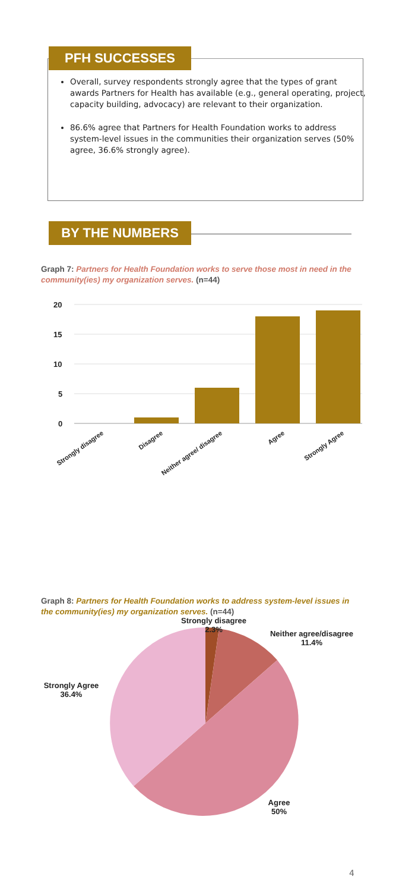PFH SUCCESSES
Overall, survey respondents strongly agree that the types of grant awards Partners for Health has available (e.g., general operating, project, capacity building, advocacy) are relevant to their organization.
86.6% agree that Partners for Health Foundation works to address system-level issues in the communities their organization serves (50% agree, 36.6% strongly agree).
BY THE NUMBERS
Graph 7: Partners for Health Foundation works to serve those most in need in the community(ies) my organization serves. (n=44)
20
15
10
5
0
Strongly disagree
Disagree
Neither agree/ disagree
Agree
Strongly Agree
Graph 8: Partners for Health Foundation works to address system-level issues in the community(ies) my organization serves. (n=44)
Strongly disagree
2.3%
Neither agree/disagree
11.4%
Strongly Agree
36.4%
Agree
50%
4